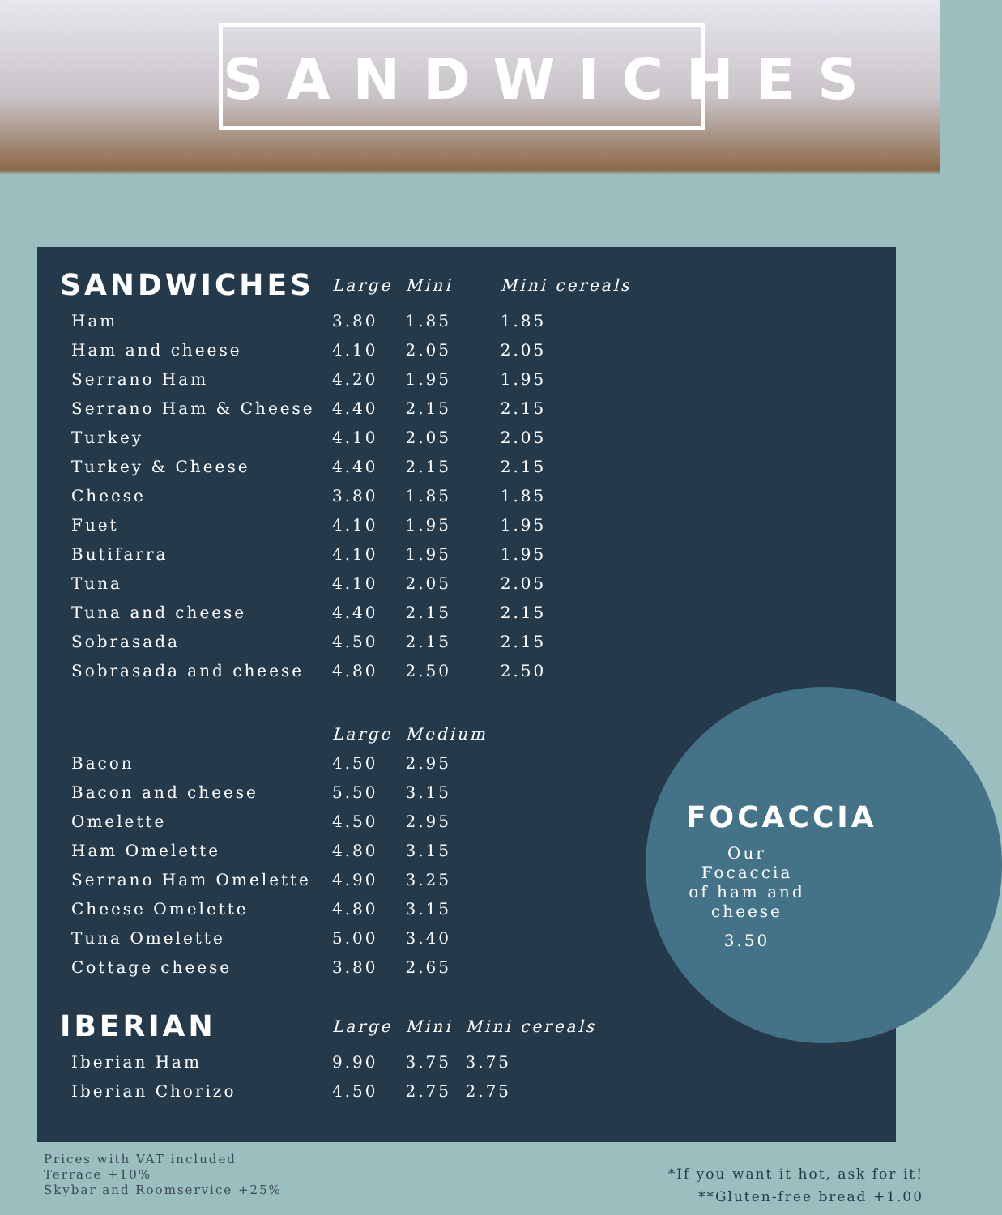SANDWICHES
| SANDWICHES | Large | Mini | Mini cereals |
| --- | --- | --- | --- |
| Ham | 3.80 | 1.85 | 1.85 |
| Ham and cheese | 4.10 | 2.05 | 2.05 |
| Serrano Ham | 4.20 | 1.95 | 1.95 |
| Serrano Ham & Cheese | 4.40 | 2.15 | 2.15 |
| Turkey | 4.10 | 2.05 | 2.05 |
| Turkey & Cheese | 4.40 | 2.15 | 2.15 |
| Cheese | 3.80 | 1.85 | 1.85 |
| Fuet | 4.10 | 1.95 | 1.95 |
| Butifarra | 4.10 | 1.95 | 1.95 |
| Tuna | 4.10 | 2.05 | 2.05 |
| Tuna and cheese | 4.40 | 2.15 | 2.15 |
| Sobrasada | 4.50 | 2.15 | 2.15 |
| Sobrasada and cheese | 4.80 | 2.50 | 2.50 |
| | Large | Medium | |
| Bacon | 4.50 | 2.95 | |
| Bacon and cheese | 5.50 | 3.15 | |
| Omelette | 4.50 | 2.95 | |
| Ham Omelette | 4.80 | 3.15 | |
| Serrano Ham Omelette | 4.90 | 3.25 | |
| Cheese Omelette | 4.80 | 3.15 | |
| Tuna Omelette | 5.00 | 3.40 | |
| Cottage cheese | 3.80 | 2.65 | |
| IBERIAN | Large | Mini | Mini cereals |
| --- | --- | --- | --- |
| Iberian Ham | 9.90 | 3.75 | 3.75 |
| Iberian Chorizo | 4.50 | 2.75 | 2.75 |
FOCACCIA
Our Focaccia
of ham and cheese
3.50
Prices with VAT included
Terrace +10%
Skybar and Roomservice +25%
*If you want it hot, ask for it!
**Gluten-free bread +1.00